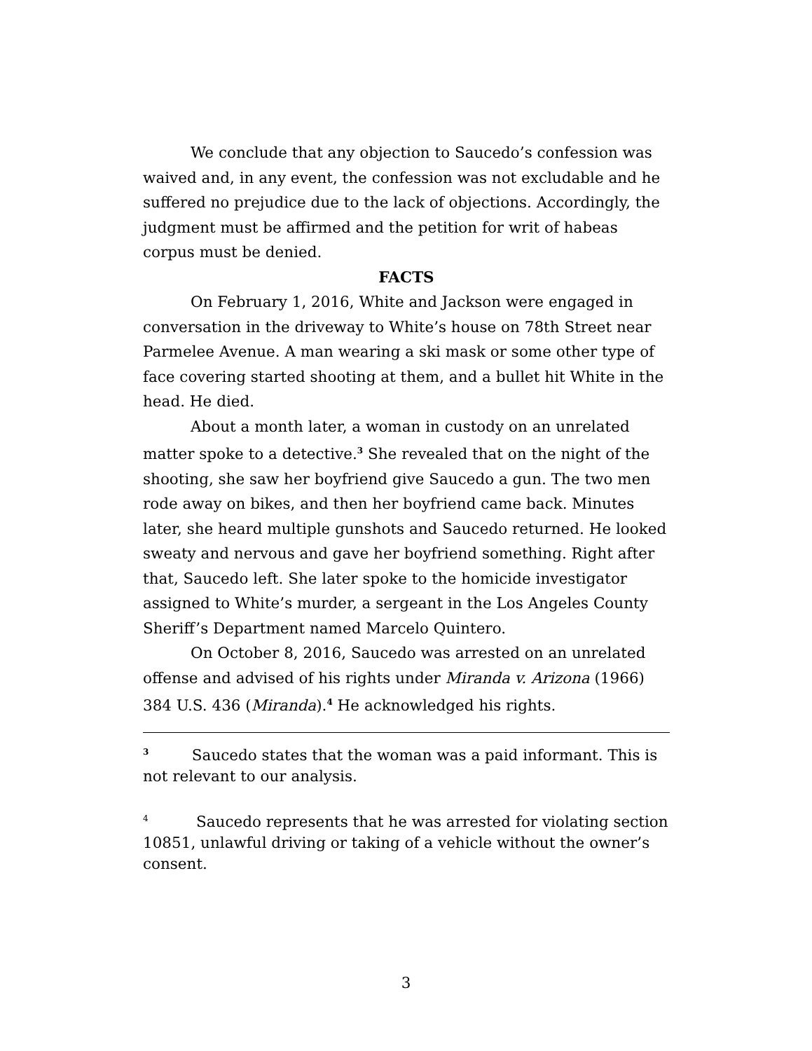We conclude that any objection to Saucedo’s confession was waived and, in any event, the confession was not excludable and he suffered no prejudice due to the lack of objections. Accordingly, the judgment must be affirmed and the petition for writ of habeas corpus must be denied.
FACTS
On February 1, 2016, White and Jackson were engaged in conversation in the driveway to White’s house on 78th Street near Parmelee Avenue. A man wearing a ski mask or some other type of face covering started shooting at them, and a bullet hit White in the head. He died.
About a month later, a woman in custody on an unrelated matter spoke to a detective.<sup>3</sup> She revealed that on the night of the shooting, she saw her boyfriend give Saucedo a gun. The two men rode away on bikes, and then her boyfriend came back. Minutes later, she heard multiple gunshots and Saucedo returned. He looked sweaty and nervous and gave her boyfriend something. Right after that, Saucedo left. She later spoke to the homicide investigator assigned to White’s murder, a sergeant in the Los Angeles County Sheriff’s Department named Marcelo Quintero.
On October 8, 2016, Saucedo was arrested on an unrelated offense and advised of his rights under Miranda v. Arizona (1966) 384 U.S. 436 (Miranda).<sup>4</sup> He acknowledged his rights.
<sup>3</sup> Saucedo states that the woman was a paid informant. This is not relevant to our analysis.
<sup>4</sup> Saucedo represents that he was arrested for violating section 10851, unlawful driving or taking of a vehicle without the owner’s consent.
3